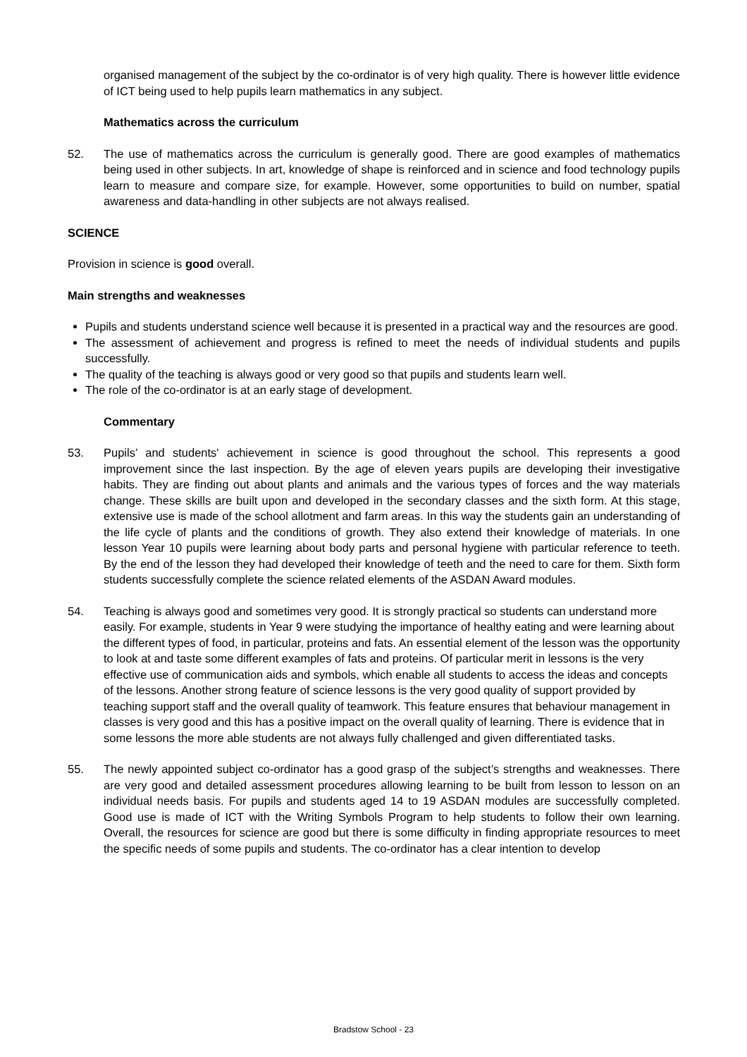organised management of the subject by the co-ordinator is of very high quality. There is however little evidence of ICT being used to help pupils learn mathematics in any subject.
Mathematics across the curriculum
52. The use of mathematics across the curriculum is generally good. There are good examples of mathematics being used in other subjects. In art, knowledge of shape is reinforced and in science and food technology pupils learn to measure and compare size, for example. However, some opportunities to build on number, spatial awareness and data-handling in other subjects are not always realised.
SCIENCE
Provision in science is good overall.
Main strengths and weaknesses
Pupils and students understand science well because it is presented in a practical way and the resources are good.
The assessment of achievement and progress is refined to meet the needs of individual students and pupils successfully.
The quality of the teaching is always good or very good so that pupils and students learn well.
The role of the co-ordinator is at an early stage of development.
Commentary
53. Pupils’ and students' achievement in science is good throughout the school. This represents a good improvement since the last inspection. By the age of eleven years pupils are developing their investigative habits. They are finding out about plants and animals and the various types of forces and the way materials change. These skills are built upon and developed in the secondary classes and the sixth form. At this stage, extensive use is made of the school allotment and farm areas. In this way the students gain an understanding of the life cycle of plants and the conditions of growth. They also extend their knowledge of materials. In one lesson Year 10 pupils were learning about body parts and personal hygiene with particular reference to teeth. By the end of the lesson they had developed their knowledge of teeth and the need to care for them. Sixth form students successfully complete the science related elements of the ASDAN Award modules.
54. Teaching is always good and sometimes very good. It is strongly practical so students can understand more easily. For example, students in Year 9 were studying the importance of healthy eating and were learning about the different types of food, in particular, proteins and fats. An essential element of the lesson was the opportunity to look at and taste some different examples of fats and proteins. Of particular merit in lessons is the very effective use of communication aids and symbols, which enable all students to access the ideas and concepts of the lessons. Another strong feature of science lessons is the very good quality of support provided by teaching support staff and the overall quality of teamwork. This feature ensures that behaviour management in classes is very good and this has a positive impact on the overall quality of learning. There is evidence that in some lessons the more able students are not always fully challenged and given differentiated tasks.
55. The newly appointed subject co-ordinator has a good grasp of the subject’s strengths and weaknesses. There are very good and detailed assessment procedures allowing learning to be built from lesson to lesson on an individual needs basis. For pupils and students aged 14 to 19 ASDAN modules are successfully completed. Good use is made of ICT with the Writing Symbols Program to help students to follow their own learning. Overall, the resources for science are good but there is some difficulty in finding appropriate resources to meet the specific needs of some pupils and students. The co-ordinator has a clear intention to develop
Bradstow School - 23